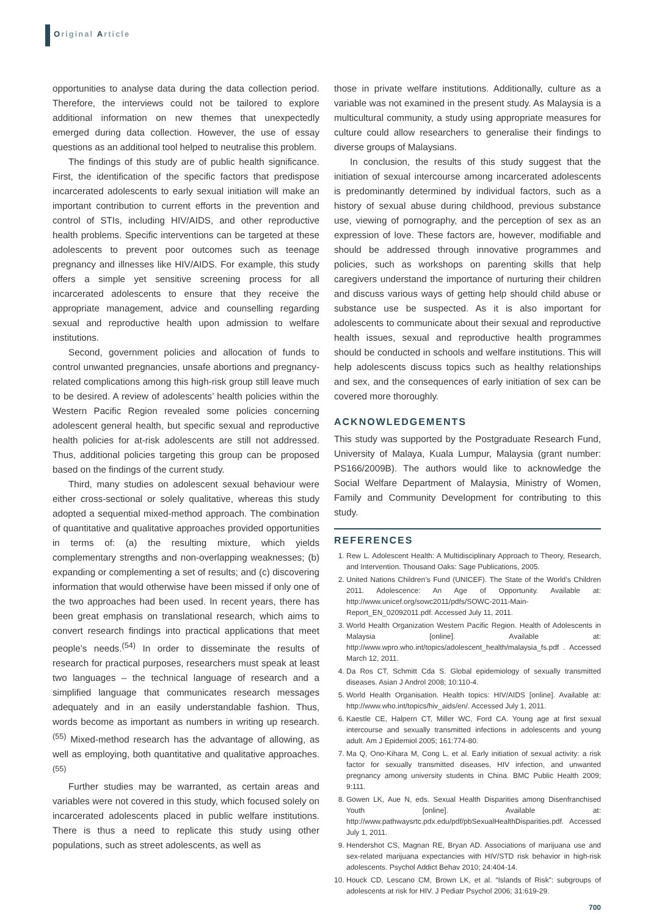Original Article
opportunities to analyse data during the data collection period. Therefore, the interviews could not be tailored to explore additional information on new themes that unexpectedly emerged during data collection. However, the use of essay questions as an additional tool helped to neutralise this problem.
The findings of this study are of public health significance. First, the identification of the specific factors that predispose incarcerated adolescents to early sexual initiation will make an important contribution to current efforts in the prevention and control of STIs, including HIV/AIDS, and other reproductive health problems. Specific interventions can be targeted at these adolescents to prevent poor outcomes such as teenage pregnancy and illnesses like HIV/AIDS. For example, this study offers a simple yet sensitive screening process for all incarcerated adolescents to ensure that they receive the appropriate management, advice and counselling regarding sexual and reproductive health upon admission to welfare institutions.
Second, government policies and allocation of funds to control unwanted pregnancies, unsafe abortions and pregnancy-related complications among this high-risk group still leave much to be desired. A review of adolescents’ health policies within the Western Pacific Region revealed some policies concerning adolescent general health, but specific sexual and reproductive health policies for at-risk adolescents are still not addressed. Thus, additional policies targeting this group can be proposed based on the findings of the current study.
Third, many studies on adolescent sexual behaviour were either cross-sectional or solely qualitative, whereas this study adopted a sequential mixed-method approach. The combination of quantitative and qualitative approaches provided opportunities in terms of: (a) the resulting mixture, which yields complementary strengths and non-overlapping weaknesses; (b) expanding or complementing a set of results; and (c) discovering information that would otherwise have been missed if only one of the two approaches had been used. In recent years, there has been great emphasis on translational research, which aims to convert research findings into practical applications that meet people’s needs.<sup>(54)</sup> In order to disseminate the results of research for practical purposes, researchers must speak at least two languages – the technical language of research and a simplified language that communicates research messages adequately and in an easily understandable fashion. Thus, words become as important as numbers in writing up research.<sup>(55)</sup> Mixed-method research has the advantage of allowing, as well as employing, both quantitative and qualitative approaches.<sup>(55)</sup>
Further studies may be warranted, as certain areas and variables were not covered in this study, which focused solely on incarcerated adolescents placed in public welfare institutions. There is thus a need to replicate this study using other populations, such as street adolescents, as well as
those in private welfare institutions. Additionally, culture as a variable was not examined in the present study. As Malaysia is a multicultural community, a study using appropriate measures for culture could allow researchers to generalise their findings to diverse groups of Malaysians.
In conclusion, the results of this study suggest that the initiation of sexual intercourse among incarcerated adolescents is predominantly determined by individual factors, such as a history of sexual abuse during childhood, previous substance use, viewing of pornography, and the perception of sex as an expression of love. These factors are, however, modifiable and should be addressed through innovative programmes and policies, such as workshops on parenting skills that help caregivers understand the importance of nurturing their children and discuss various ways of getting help should child abuse or substance use be suspected. As it is also important for adolescents to communicate about their sexual and reproductive health issues, sexual and reproductive health programmes should be conducted in schools and welfare institutions. This will help adolescents discuss topics such as healthy relationships and sex, and the consequences of early initiation of sex can be covered more thoroughly.
ACKNOWLEDGEMENTS
This study was supported by the Postgraduate Research Fund, University of Malaya, Kuala Lumpur, Malaysia (grant number: PS166/2009B). The authors would like to acknowledge the Social Welfare Department of Malaysia, Ministry of Women, Family and Community Development for contributing to this study.
REFERENCES
1. Rew L. Adolescent Health: A Multidisciplinary Approach to Theory, Research, and Intervention. Thousand Oaks: Sage Publications, 2005.
2. United Nations Children’s Fund (UNICEF). The State of the World’s Children 2011. Adolescence: An Age of Opportunity. Available at: http://www.unicef.org/sowc2011/pdfs/SOWC-2011-Main-Report_EN_02092011.pdf. Accessed July 11, 2011.
3. World Health Organization Western Pacific Region. Health of Adolescents in Malaysia [online]. Available at: http://www.wpro.who.int/topics/adolescent_health/malaysia_fs.pdf . Accessed March 12, 2011.
4. Da Ros CT, Schmitt Cda S. Global epidemiology of sexually transmitted diseases. Asian J Androl 2008; 10:110-4.
5. World Health Organisation. Health topics: HIV/AIDS [online]. Available at: http://www.who.int/topics/hiv_aids/en/. Accessed July 1, 2011.
6. Kaestle CE, Halpern CT, Miller WC, Ford CA. Young age at first sexual intercourse and sexually transmitted infections in adolescents and young adult. Am J Epidemiol 2005; 161:774-80.
7. Ma Q, Ono-Kihara M, Cong L, et al. Early initiation of sexual activity: a risk factor for sexually transmitted diseases, HIV infection, and unwanted pregnancy among university students in China. BMC Public Health 2009; 9:111.
8. Gowen LK, Aue N, eds. Sexual Health Disparities among Disenfranchised Youth [online]. Available at: http://www.pathwaysrtc.pdx.edu/pdf/pbSexualHealthDisparities.pdf. Accessed July 1, 2011.
9. Hendershot CS, Magnan RE, Bryan AD. Associations of marijuana use and sex-related marijuana expectancies with HIV/STD risk behavior in high-risk adolescents. Psychol Addict Behav 2010; 24:404-14.
10. Houck CD, Lescano CM, Brown LK, et al. “Islands of Risk”: subgroups of adolescents at risk for HIV. J Pediatr Psychol 2006; 31:619-29.
700